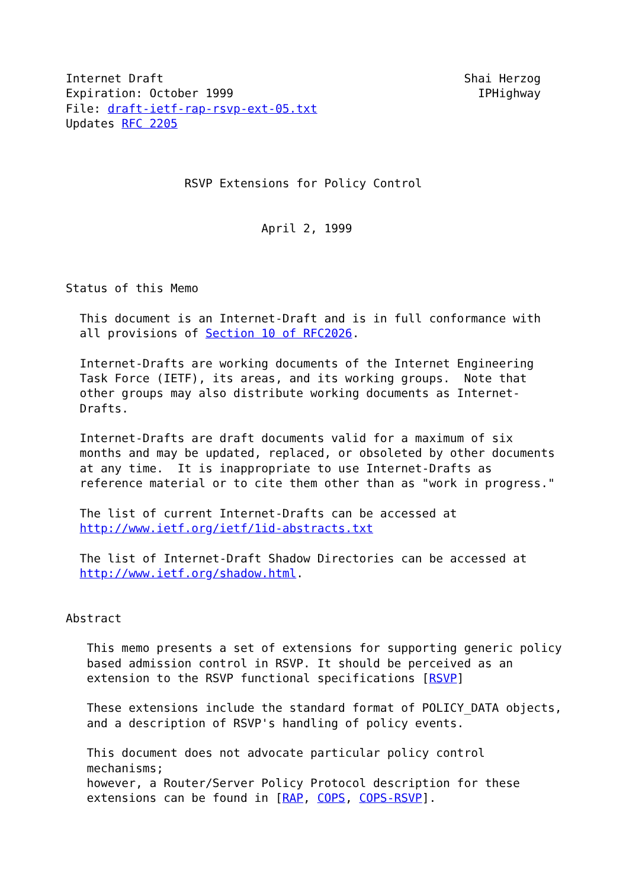Internet Draft                                           Shai Herzog
Expiration: October 1999                                   IPHighway
File: draft-ietf-rap-rsvp-ext-05.txt
Updates RFC 2205



                 RSVP Extensions for Policy Control


                            April 2, 1999



Status of this Memo

  This document is an Internet-Draft and is in full conformance with
  all provisions of Section 10 of RFC2026.

  Internet-Drafts are working documents of the Internet Engineering
  Task Force (IETF), its areas, and its working groups.  Note that
  other groups may also distribute working documents as Internet-
  Drafts.

  Internet-Drafts are draft documents valid for a maximum of six
  months and may be updated, replaced, or obsoleted by other documents
  at any time.  It is inappropriate to use Internet-Drafts as
  reference material or to cite them other than as "work in progress."

  The list of current Internet-Drafts can be accessed at
  http://www.ietf.org/ietf/1id-abstracts.txt

  The list of Internet-Draft Shadow Directories can be accessed at
  http://www.ietf.org/shadow.html.


Abstract

   This memo presents a set of extensions for supporting generic policy
   based admission control in RSVP. It should be perceived as an
   extension to the RSVP functional specifications [RSVP]

   These extensions include the standard format of POLICY_DATA objects,
   and a description of RSVP's handling of policy events.

   This document does not advocate particular policy control
   mechanisms;
   however, a Router/Server Policy Protocol description for these
   extensions can be found in [RAP, COPS, COPS-RSVP].